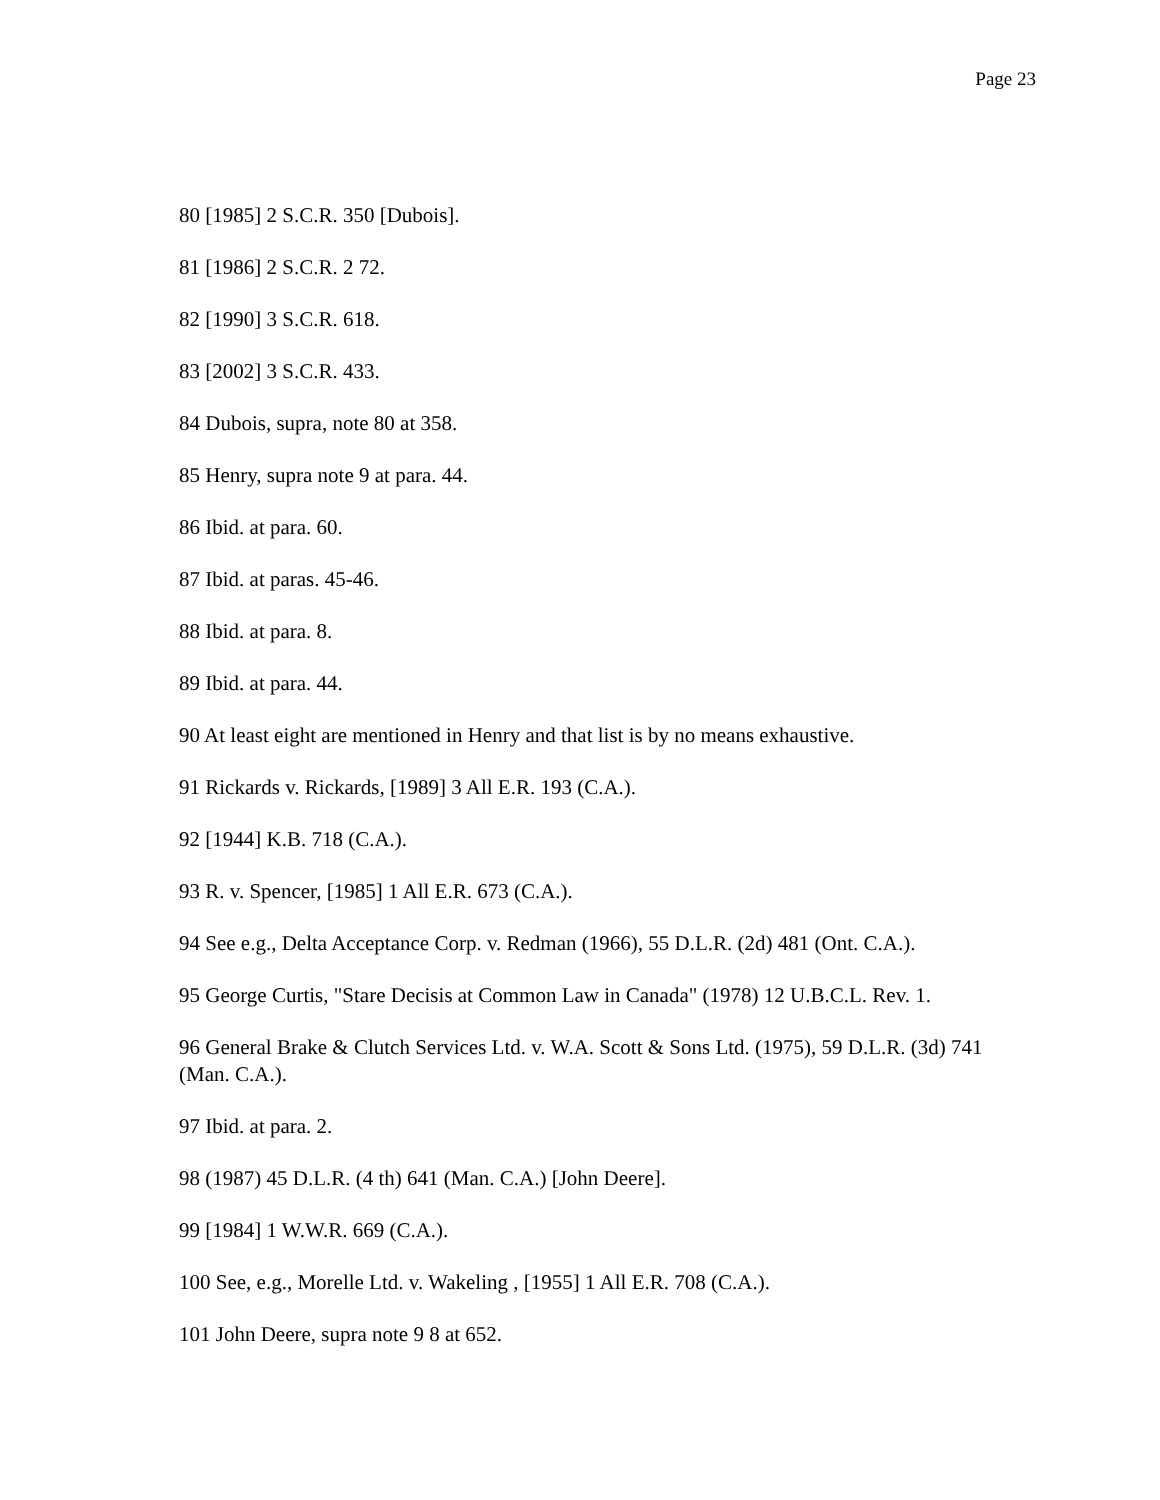Page 23
80 [1985] 2 S.C.R. 350 [Dubois].
81 [1986] 2 S.C.R. 2 72.
82 [1990] 3 S.C.R. 618.
83 [2002] 3 S.C.R. 433.
84 Dubois, supra, note 80 at 358.
85 Henry, supra note 9 at para. 44.
86 Ibid. at para. 60.
87 Ibid. at paras. 45-46.
88 Ibid. at para. 8.
89 Ibid. at para. 44.
90 At least eight are mentioned in Henry and that list is by no means exhaustive.
91 Rickards v. Rickards, [1989] 3 All E.R. 193 (C.A.).
92 [1944] K.B. 718 (C.A.).
93 R. v. Spencer, [1985] 1 All E.R. 673 (C.A.).
94 See e.g., Delta Acceptance Corp. v. Redman (1966), 55 D.L.R. (2d) 481 (Ont. C.A.).
95 George Curtis, "Stare Decisis at Common Law in Canada" (1978) 12 U.B.C.L. Rev. 1.
96 General Brake & Clutch Services Ltd. v. W.A. Scott & Sons Ltd. (1975), 59 D.L.R. (3d) 741 (Man. C.A.).
97 Ibid. at para. 2.
98 (1987) 45 D.L.R. (4 th) 641 (Man. C.A.) [John Deere].
99 [1984] 1 W.W.R. 669 (C.A.).
100 See, e.g., Morelle Ltd. v. Wakeling , [1955] 1 All E.R. 708 (C.A.).
101 John Deere, supra note 9 8 at 652.